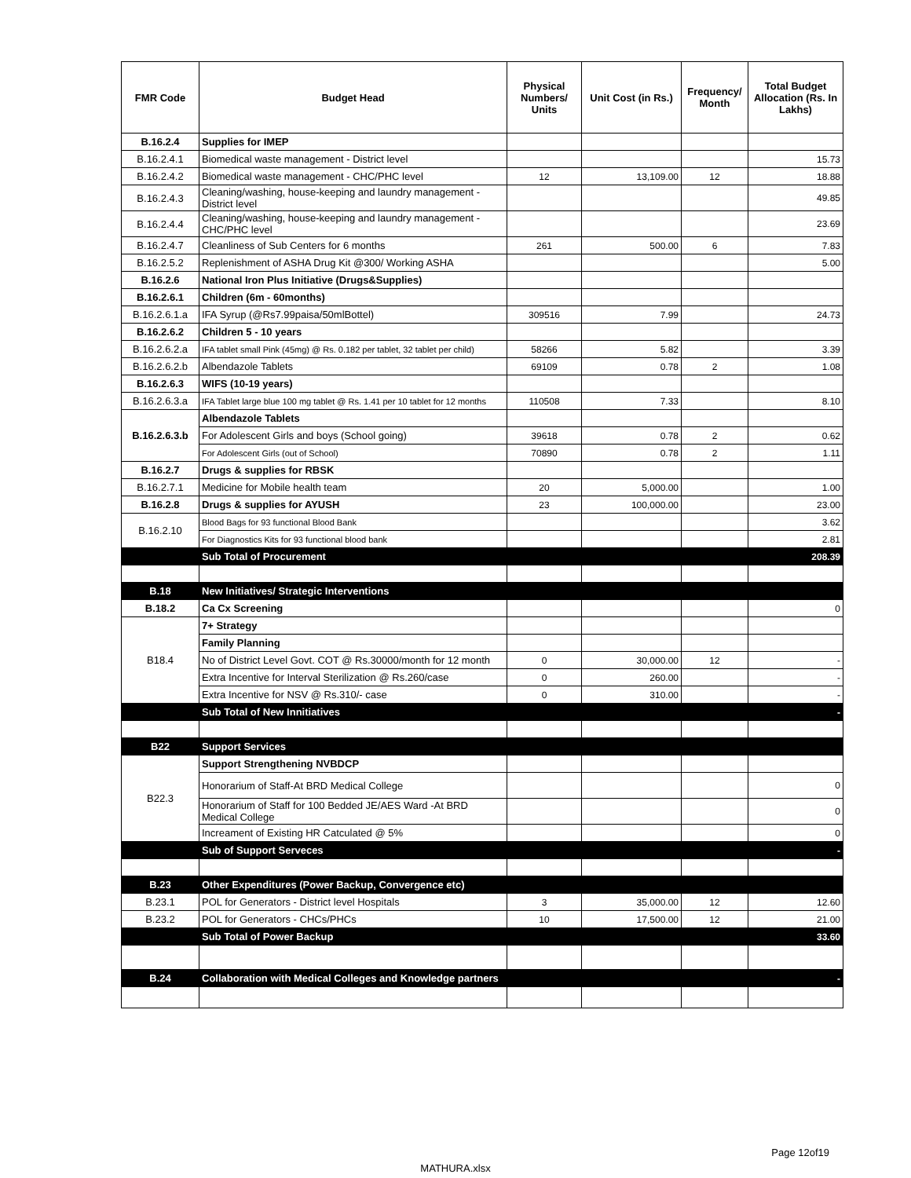| FMR Code | Budget Head | Physical Numbers/ Units | Unit Cost (in Rs.) | Frequency/ Month | Total Budget Allocation (Rs. In Lakhs) |
| --- | --- | --- | --- | --- | --- |
| B.16.2.4 | Supplies for IMEP | | | | |
| B.16.2.4.1 | Biomedical waste management - District level | | | | 15.73 |
| B.16.2.4.2 | Biomedical waste management - CHC/PHC level | 12 | 13,109.00 | 12 | 18.88 |
| B.16.2.4.3 | Cleaning/washing, house-keeping and laundry management - District level | | | | 49.85 |
| B.16.2.4.4 | Cleaning/washing, house-keeping and laundry management - CHC/PHC level | | | | 23.69 |
| B.16.2.4.7 | Cleanliness of Sub Centers for 6 months | 261 | 500.00 | 6 | 7.83 |
| B.16.2.5.2 | Replenishment of ASHA Drug Kit @300/ Working ASHA | | | | 5.00 |
| B.16.2.6 | National Iron Plus Initiative (Drugs&Supplies) | | | | |
| B.16.2.6.1 | Children (6m - 60months) | | | | |
| B.16.2.6.1.a | IFA Syrup (@Rs7.99paisa/50mlBottel) | 309516 | 7.99 | | 24.73 |
| B.16.2.6.2 | Children 5 - 10 years | | | | |
| B.16.2.6.2.a | IFA tablet small Pink (45mg) @ Rs. 0.182 per tablet, 32 tablet per child) | 58266 | 5.82 | | 3.39 |
| B.16.2.6.2.b | Albendazole Tablets | 69109 | 0.78 | 2 | 1.08 |
| B.16.2.6.3 | WIFS (10-19 years) | | | | |
| B.16.2.6.3.a | IFA Tablet large blue 100 mg tablet @ Rs. 1.41 per 10 tablet for 12 months | 110508 | 7.33 | | 8.10 |
| B.16.2.6.3.b | Albendazole Tablets | | | | |
| | For Adolescent Girls and boys (School going) | 39618 | 0.78 | 2 | 0.62 |
| | For Adolescent Girls (out of School) | 70890 | 0.78 | 2 | 1.11 |
| B.16.2.7 | Drugs & supplies for RBSK | | | | |
| B.16.2.7.1 | Medicine for Mobile health team | 20 | 5,000.00 | | 1.00 |
| B.16.2.8 | Drugs & supplies for AYUSH | 23 | 100,000.00 | | 23.00 |
| B.16.2.10 | Blood Bags for 93 functional Blood Bank | | | | 3.62 |
| | For Diagnostics Kits for 93 functional blood bank | | | | 2.81 |
| | Sub Total of Procurement | | | | 208.39 |
| B.18 | New Initiatives/ Strategic Interventions | | | | |
| B.18.2 | Ca Cx Screening | | | | 0 |
| B18.4 | 7+ Strategy | | | | |
| | Family Planning | | | | |
| | No of District Level Govt. COT @ Rs.30000/month for 12 month | 0 | 30,000.00 | 12 | - |
| | Extra Incentive for Interval Sterilization @ Rs.260/case | 0 | 260.00 | | - |
| | Extra Incentive for NSV @ Rs.310/- case | 0 | 310.00 | | - |
| | Sub Total of New Innitiatives | | | | - |
| B22 | Support Services | | | | |
| B22.3 | Support Strengthening NVBDCP | | | | |
| | Honorarium of Staff-At BRD Medical College | | | | 0 |
| | Honorarium of Staff for 100 Bedded JE/AES Ward -At BRD Medical College | | | | 0 |
| | Increament of Existing HR Catculated @ 5% | | | | 0 |
| | Sub of Support Serveces | | | | - |
| B.23 | Other Expenditures (Power Backup, Convergence etc) | | | | |
| B.23.1 | POL for Generators - District level Hospitals | 3 | 35,000.00 | 12 | 12.60 |
| B.23.2 | POL for Generators - CHCs/PHCs | 10 | 17,500.00 | 12 | 21.00 |
| | Sub Total of Power Backup | | | | 33.60 |
| B.24 | Collaboration with Medical Colleges and Knowledge partners | | | | - |
Page 12of19
MATHURA.xlsx